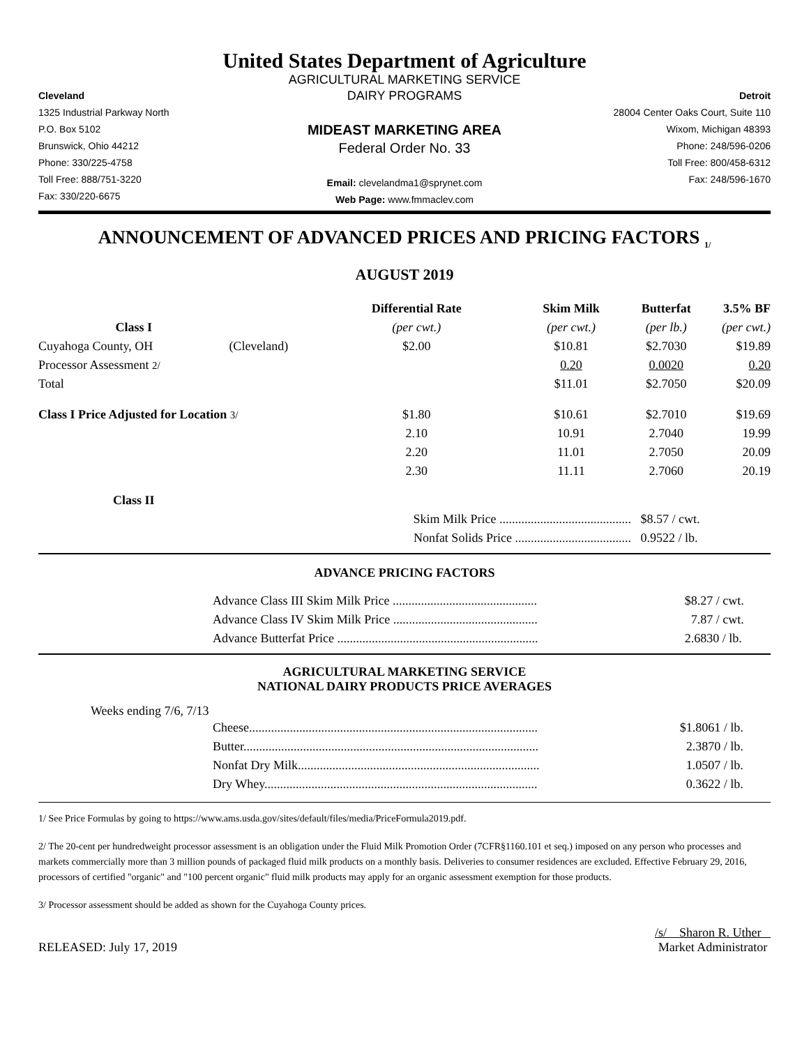United States Department of Agriculture
AGRICULTURAL MARKETING SERVICE
Cleveland
1325 Industrial Parkway North
P.O. Box 5102
Brunswick, Ohio 44212
Phone: 330/225-4758
Toll Free: 888/751-3220
Fax: 330/220-6675
DAIRY PROGRAMS
MIDEAST MARKETING AREA
Federal Order No. 33
Email: clevelandma1@sprynet.com
Web Page: www.fmmaclev.com
Detroit
28004 Center Oaks Court, Suite 110
Wixom, Michigan 48393
Phone: 248/596-0206
Toll Free: 800/458-6312
Fax: 248/596-1670
ANNOUNCEMENT OF ADVANCED PRICES AND PRICING FACTORS <sub>1/</sub>
AUGUST 2019
| | | Differential Rate | Skim Milk | Butterfat | 3.5% BF |
| --- | --- | --- | --- | --- | --- |
| Class I | | (per cwt.) | (per cwt.) | (per lb.) | (per cwt.) |
| Cuyahoga County, OH | (Cleveland) | $2.00 | $10.81 | $2.7030 | $19.89 |
| Processor Assessment 2/ | | | 0.20 | 0.0020 | 0.20 |
| Total | | | $11.01 | $2.7050 | $20.09 |
| Class I Price Adjusted for Location 3/ | | $1.80 | $10.61 | $2.7010 | $19.69 |
| | | 2.10 | 10.91 | 2.7040 | 19.99 |
| | | 2.20 | 11.01 | 2.7050 | 20.09 |
| | | 2.30 | 11.11 | 2.7060 | 20.19 |
| Class II | | | | | |
| | | Skim Milk Price .......................................... | | $8.57 / cwt. | |
| | | Nonfat Solids Price ..................................... | | 0.9522 / lb. | |
ADVANCE PRICING FACTORS
| | Advance Class III Skim Milk Price .............................................. | $8.27 / cwt. |
| | Advance Class IV Skim Milk Price .............................................. | 7.87 / cwt. |
| | Advance Butterfat Price ................................................................ | 2.6830 / lb. |
AGRICULTURAL MARKETING SERVICE
NATIONAL DAIRY PRODUCTS PRICE AVERAGES
Weeks ending 7/6, 7/13
| | Cheese............................................................................................ | $1.8061 / lb. |
| | Butter.............................................................................................. | 2.3870 / lb. |
| | Nonfat Dry Milk............................................................................. | 1.0507 / lb. |
| | Dry Whey....................................................................................... | 0.3622 / lb. |
1/ See Price Formulas by going to https://www.ams.usda.gov/sites/default/files/media/PriceFormula2019.pdf.
2/ The 20-cent per hundredweight processor assessment is an obligation under the Fluid Milk Promotion Order (7CFR§1160.101 et seq.) imposed on any person who processes and markets commercially more than 3 million pounds of packaged fluid milk products on a monthly basis. Deliveries to consumer residences are excluded. Effective February 29, 2016, processors of certified "organic" and "100 percent organic" fluid milk products may apply for an organic assessment exemption for those products.
3/ Processor assessment should be added as shown for the Cuyahoga County prices.
RELEASED: July 17, 2019
/s/ Sharon R. Uther
Market Administrator